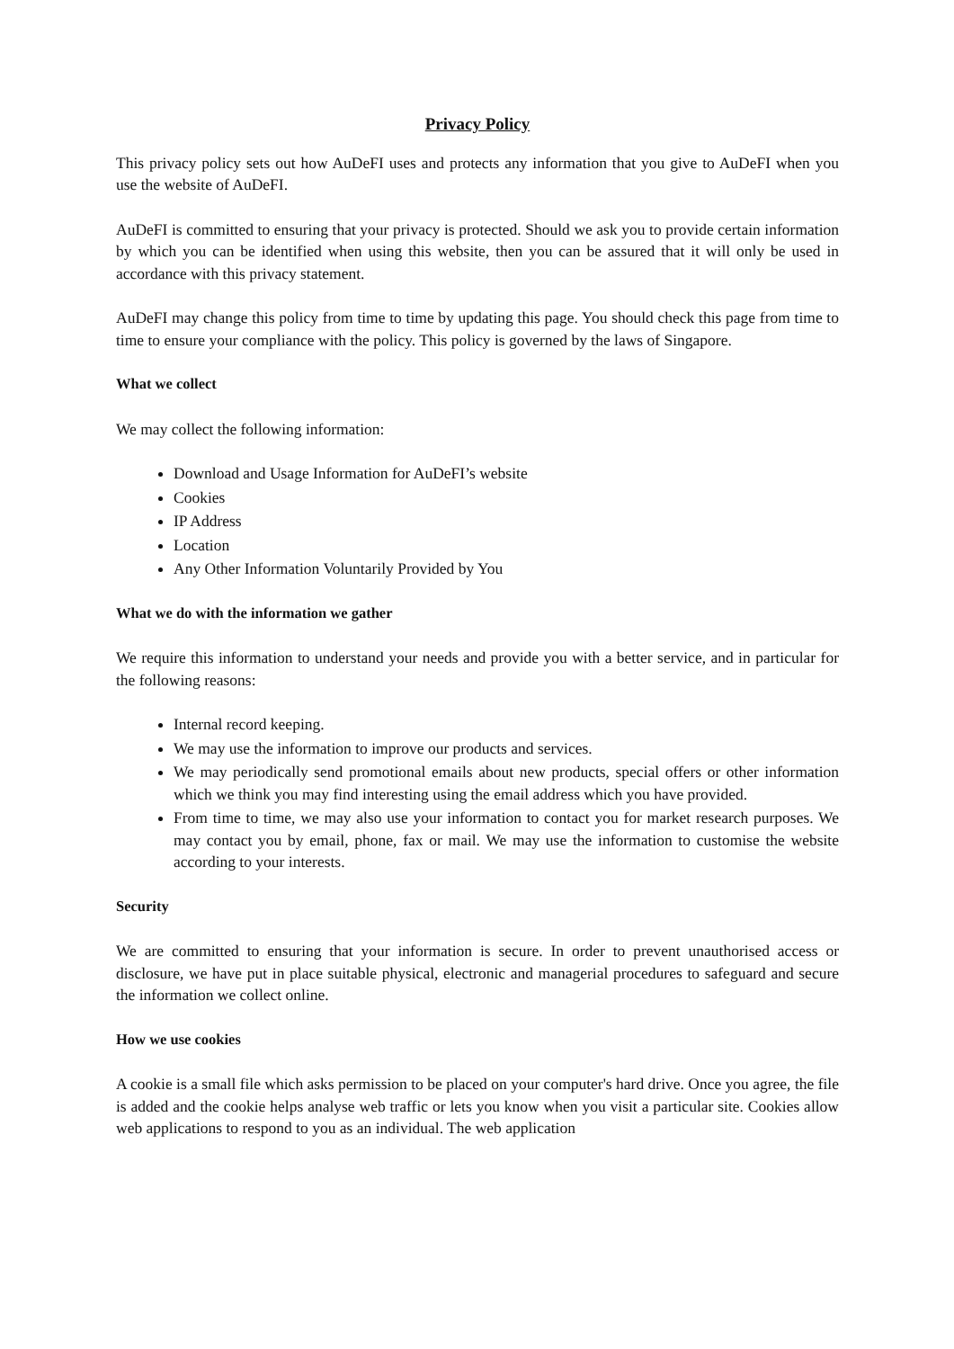Privacy Policy
This privacy policy sets out how AuDeFI uses and protects any information that you give to AuDeFI when you use the website of AuDeFI.
AuDeFI is committed to ensuring that your privacy is protected. Should we ask you to provide certain information by which you can be identified when using this website, then you can be assured that it will only be used in accordance with this privacy statement.
AuDeFI may change this policy from time to time by updating this page. You should check this page from time to time to ensure your compliance with the policy. This policy is governed by the laws of Singapore.
What we collect
We may collect the following information:
Download and Usage Information for AuDeFI’s website
Cookies
IP Address
Location
Any Other Information Voluntarily Provided by You
What we do with the information we gather
We require this information to understand your needs and provide you with a better service, and in particular for the following reasons:
Internal record keeping.
We may use the information to improve our products and services.
We may periodically send promotional emails about new products, special offers or other information which we think you may find interesting using the email address which you have provided.
From time to time, we may also use your information to contact you for market research purposes. We may contact you by email, phone, fax or mail. We may use the information to customise the website according to your interests.
Security
We are committed to ensuring that your information is secure. In order to prevent unauthorised access or disclosure, we have put in place suitable physical, electronic and managerial procedures to safeguard and secure the information we collect online.
How we use cookies
A cookie is a small file which asks permission to be placed on your computer's hard drive. Once you agree, the file is added and the cookie helps analyse web traffic or lets you know when you visit a particular site. Cookies allow web applications to respond to you as an individual. The web application